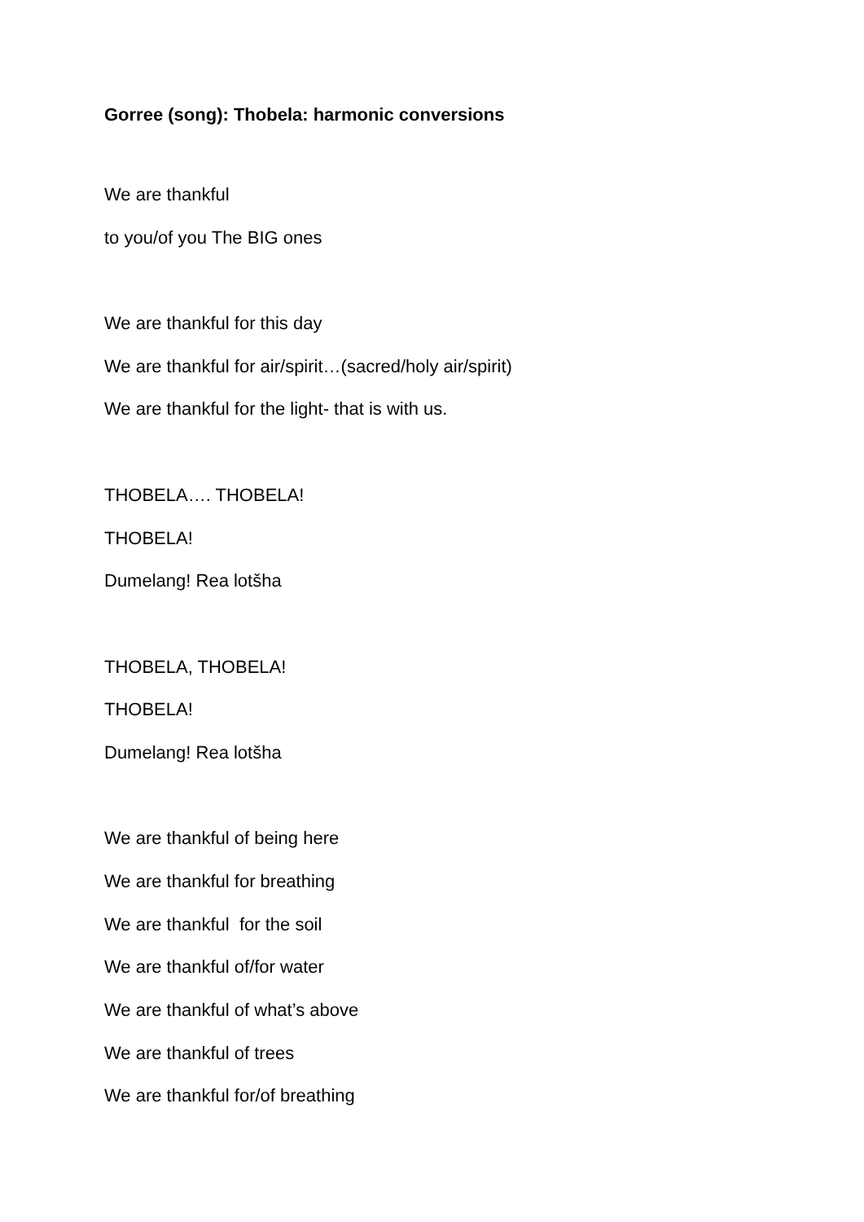Gorree (song): Thobela: harmonic conversions
We are thankful
to you/of you The BIG ones
We are thankful for this day
We are thankful for air/spirit…(sacred/holy air/spirit)
We are thankful for the light- that is with us.
THOBELA…. THOBELA!
THOBELA!
Dumelang! Rea lotšha
THOBELA, THOBELA!
THOBELA!
Dumelang! Rea lotšha
We are thankful of being here
We are thankful for breathing
We are thankful for the soil
We are thankful of/for water
We are thankful of what’s above
We are thankful of trees
We are thankful for/of breathing